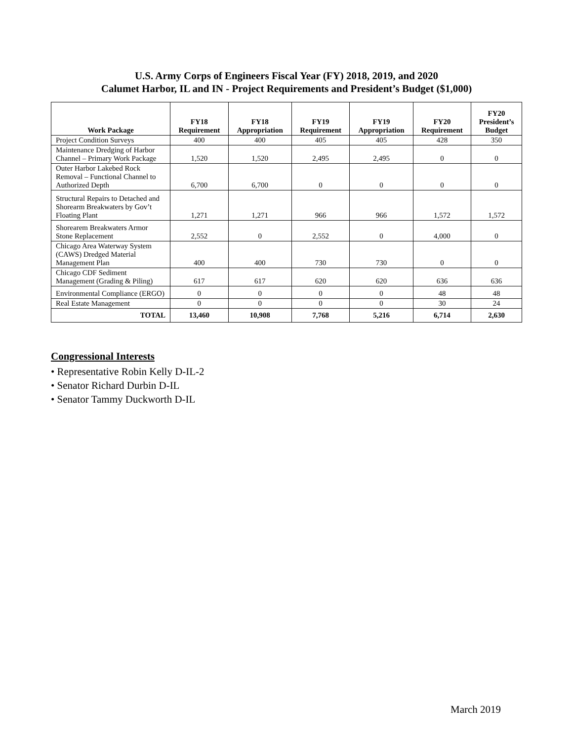U.S. Army Corps of Engineers Fiscal Year (FY) 2018, 2019, and 2020
Calumet Harbor, IL and IN - Project Requirements and President’s Budget ($1,000)
| Work Package | FY18 Requirement | FY18 Appropriation | FY19 Requirement | FY19 Appropriation | FY20 Requirement | FY20 President’s Budget |
| --- | --- | --- | --- | --- | --- | --- |
| Project Condition Surveys | 400 | 400 | 405 | 405 | 428 | 350 |
| Maintenance Dredging of Harbor Channel – Primary Work Package | 1,520 | 1,520 | 2,495 | 2,495 | 0 | 0 |
| Outer Harbor Lakebed Rock Removal – Functional Channel to Authorized Depth | 6,700 | 6,700 | 0 | 0 | 0 | 0 |
| Structural Repairs to Detached and Shorearm Breakwaters by Gov’t Floating Plant | 1,271 | 1,271 | 966 | 966 | 1,572 | 1,572 |
| Shorearem Breakwaters Armor Stone Replacement | 2,552 | 0 | 2,552 | 0 | 4,000 | 0 |
| Chicago Area Waterway System (CAWS) Dredged Material Management Plan | 400 | 400 | 730 | 730 | 0 | 0 |
| Chicago CDF Sediment Management (Grading & Piling) | 617 | 617 | 620 | 620 | 636 | 636 |
| Environmental Compliance (ERGO) | 0 | 0 | 0 | 0 | 48 | 48 |
| Real Estate Management | 0 | 0 | 0 | 0 | 30 | 24 |
| TOTAL | 13,460 | 10,908 | 7,768 | 5,216 | 6,714 | 2,630 |
Congressional Interests
• Representative Robin Kelly D-IL-2
• Senator Richard Durbin D-IL
• Senator Tammy Duckworth D-IL
March 2019